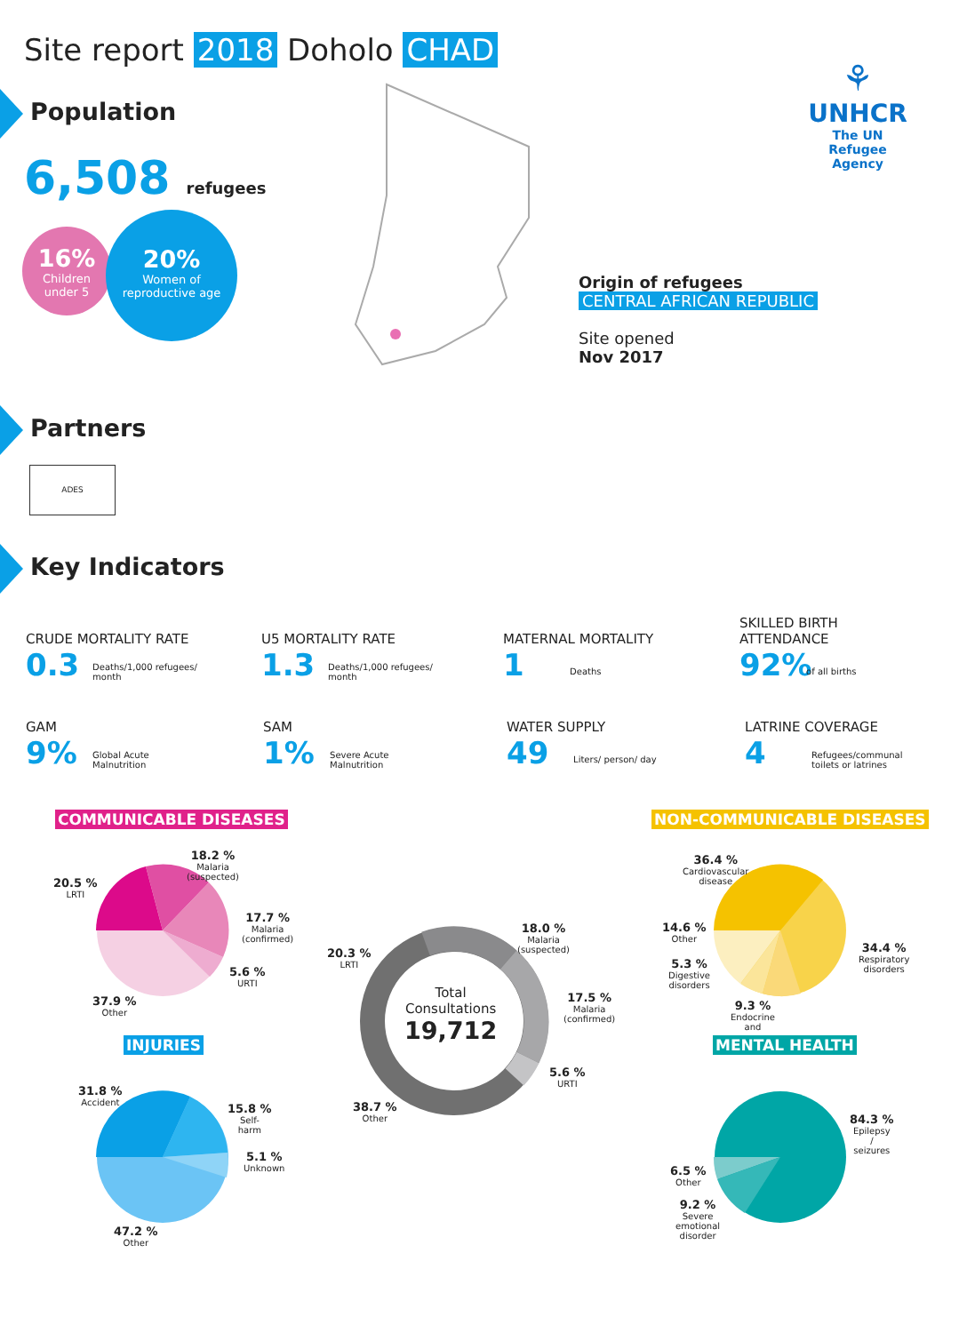Site report 2018 Doholo CHAD
Population
6,508 refugees
16%
Children
under 5
20%
Women of
reproductive age
⚘
UNHCR
The UN
Refugee Agency
Origin of refugees
CENTRAL AFRICAN REPUBLIC
Site opened
Nov 2017
Partners
ADES
Key Indicators
CRUDE MORTALITY RATE
0.3 Deaths/1,000 refugees/
month
U5 MORTALITY RATE
1.3 Deaths/1,000 refugees/
month
MATERNAL MORTALITY
1 Deaths
SKILLED BIRTH
ATTENDANCE
92% of all births
GAM
9% Global Acute
Malnutrition
SAM
1% Severe Acute
Malnutrition
WATER SUPPLY
49 Liters/ person/ day
LATRINE COVERAGE
4 Refugees/communal
toilets or latrines
COMMUNICABLE DISEASES NON-COMMUNICABLE DISEASES
INJURIES MENTAL HEALTH
18.2 %
Malaria
(suspected)
20.5 %
LRTI
17.7 %
Malaria
(confirmed)
5.6 %
URTI
37.9 %
Other
Total
Consultations
19,712
18.0 %
Malaria
(suspected)
20.3 %
LRTI
17.5 %
Malaria
(confirmed)
5.6 %
URTI
38.7 %
Other
36.4 %
Cardiovascular
disease
14.6 %
Other
34.4 %
Respiratory
disorders
5.3 %
Digestive
disorders
9.3 %
Endocrine
and
31.8 %
Accident
15.8 %
Self-
harm
5.1 %
Unknown
47.2 %
Other
84.3 %
Epilepsy
/
seizures
6.5 %
Other
9.2 %
Severe
emotional
disorder